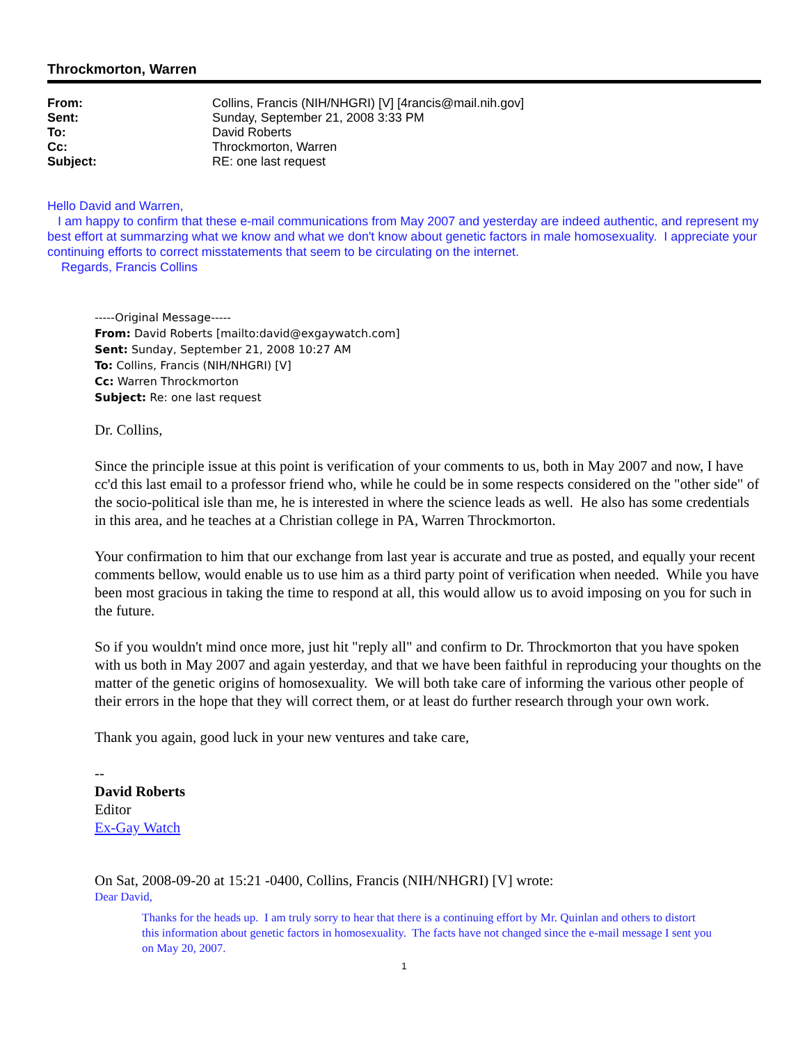Throckmorton, Warren
| From: | Collins, Francis (NIH/NHGRI) [V] [4rancis@mail.nih.gov] |
| Sent: | Sunday, September 21, 2008 3:33 PM |
| To: | David Roberts |
| Cc: | Throckmorton, Warren |
| Subject: | RE: one last request |
Hello David and Warren,
I am happy to confirm that these e-mail communications from May 2007 and yesterday are indeed authentic, and represent my best effort at summarzing what we know and what we don't know about genetic factors in male homosexuality. I appreciate your continuing efforts to correct misstatements that seem to be circulating on the internet.
Regards, Francis Collins
-----Original Message-----
From: David Roberts [mailto:david@exgaywatch.com]
Sent: Sunday, September 21, 2008 10:27 AM
To: Collins, Francis (NIH/NHGRI) [V]
Cc: Warren Throckmorton
Subject: Re: one last request
Dr. Collins,
Since the principle issue at this point is verification of your comments to us, both in May 2007 and now, I have cc'd this last email to a professor friend who, while he could be in some respects considered on the "other side" of the socio-political isle than me, he is interested in where the science leads as well. He also has some credentials in this area, and he teaches at a Christian college in PA, Warren Throckmorton.
Your confirmation to him that our exchange from last year is accurate and true as posted, and equally your recent comments bellow, would enable us to use him as a third party point of verification when needed. While you have been most gracious in taking the time to respond at all, this would allow us to avoid imposing on you for such in the future.
So if you wouldn't mind once more, just hit "reply all" and confirm to Dr. Throckmorton that you have spoken with us both in May 2007 and again yesterday, and that we have been faithful in reproducing your thoughts on the matter of the genetic origins of homosexuality. We will both take care of informing the various other people of their errors in the hope that they will correct them, or at least do further research through your own work.
Thank you again, good luck in your new ventures and take care,
--
David Roberts
Editor
Ex-Gay Watch
On Sat, 2008-09-20 at 15:21 -0400, Collins, Francis (NIH/NHGRI) [V] wrote:
Dear David,
Thanks for the heads up. I am truly sorry to hear that there is a continuing effort by Mr. Quinlan and others to distort this information about genetic factors in homosexuality. The facts have not changed since the e-mail message I sent you on May 20, 2007.
1